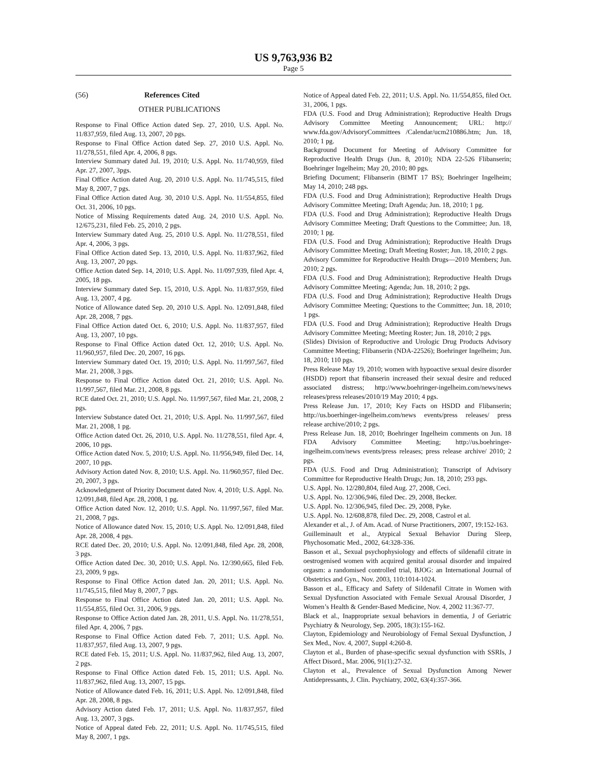US 9,763,936 B2
Page 5
(56) References Cited
OTHER PUBLICATIONS
Response to Final Office Action dated Sep. 27, 2010, U.S. Appl. No. 11/837,959, filed Aug. 13, 2007, 20 pgs.
Response to Final Office Action dated Sep. 27, 2010 U.S. Appl. No. 11/278,551, filed Apr. 4, 2006, 8 pgs.
Interview Summary dated Jul. 19, 2010; U.S. Appl. No. 11/740,959, filed Apr. 27, 2007, 3pgs.
Final Office Action dated Aug. 20, 2010 U.S. Appl. No. 11/745,515, filed May 8, 2007, 7 pgs.
Final Office Action dated Aug. 30, 2010 U.S. Appl. No. 11/554,855, filed Oct. 31, 2006, 10 pgs.
Notice of Missing Requirements dated Aug. 24, 2010 U.S. Appl. No. 12/675,231, filed Feb. 25, 2010, 2 pgs.
Interview Summary dated Aug. 25, 2010 U.S. Appl. No. 11/278,551, filed Apr. 4, 2006, 3 pgs.
Final Office Action dated Sep. 13, 2010, U.S. Appl. No. 11/837,962, filed Aug. 13, 2007, 20 pgs.
Office Action dated Sep. 14, 2010; U.S. Appl. No. 11/097,939, filed Apr. 4, 2005, 18 pgs.
Interview Summary dated Sep. 15, 2010, U.S. Appl. No. 11/837,959, filed Aug. 13, 2007, 4 pg.
Notice of Allowance dated Sep. 20, 2010 U.S. Appl. No. 12/091,848, filed Apr. 28, 2008, 7 pgs.
Final Office Action dated Oct. 6, 2010; U.S. Appl. No. 11/837,957, filed Aug. 13, 2007, 10 pgs.
Response to Final Office Action dated Oct. 12, 2010; U.S. Appl. No. 11/960,957, filed Dec. 20, 2007, 16 pgs.
Interview Summary dated Oct. 19, 2010; U.S. Appl. No. 11/997,567, filed Mar. 21, 2008, 3 pgs.
Response to Final Office Action dated Oct. 21, 2010; U.S. Appl. No. 11/997,567, filed Mar. 21, 2008, 8 pgs.
RCE dated Oct. 21, 2010; U.S. Appl. No. 11/997,567, filed Mar. 21, 2008, 2 pgs.
Interview Substance dated Oct. 21, 2010; U.S. Appl. No. 11/997,567, filed Mar. 21, 2008, 1 pg.
Office Action dated Oct. 26, 2010, U.S. Appl. No. 11/278,551, filed Apr. 4, 2006, 10 pgs.
Office Action dated Nov. 5, 2010; U.S. Appl. No. 11/956,949, filed Dec. 14, 2007, 10 pgs.
Advisory Action dated Nov. 8, 2010; U.S. Appl. No. 11/960,957, filed Dec. 20, 2007, 3 pgs.
Acknowledgment of Priority Document dated Nov. 4, 2010; U.S. Appl. No. 12/091,848, filed Apr. 28, 2008, 1 pg.
Office Action dated Nov. 12, 2010; U.S. Appl. No. 11/997,567, filed Mar. 21, 2008, 7 pgs.
Notice of Allowance dated Nov. 15, 2010; U.S. Appl. No. 12/091,848, filed Apr. 28, 2008, 4 pgs.
RCE dated Dec. 20, 2010; U.S. Appl. No. 12/091,848, filed Apr. 28, 2008, 3 pgs.
Office Action dated Dec. 30, 2010; U.S. Appl. No. 12/390,665, filed Feb. 23, 2009, 9 pgs.
Response to Final Office Action dated Jan. 20, 2011; U.S. Appl. No. 11/745,515, filed May 8, 2007, 7 pgs.
Response to Final Office Action dated Jan. 20, 2011; U.S. Appl. No. 11/554,855, filed Oct. 31, 2006, 9 pgs.
Response to Office Action dated Jan. 28, 2011, U.S. Appl. No. 11/278,551, filed Apr. 4, 2006, 7 pgs.
Response to Final Office Action dated Feb. 7, 2011; U.S. Appl. No. 11/837,957, filed Aug. 13, 2007, 9 pgs.
RCE dated Feb. 15, 2011; U.S. Appl. No. 11/837,962, filed Aug. 13, 2007, 2 pgs.
Response to Final Office Action dated Feb. 15, 2011; U.S. Appl. No. 11/837,962, filed Aug. 13, 2007, 15 pgs.
Notice of Allowance dated Feb. 16, 2011; U.S. Appl. No. 12/091,848, filed Apr. 28, 2008, 8 pgs.
Advisory Action dated Feb. 17, 2011; U.S. Appl. No. 11/837,957, filed Aug. 13, 2007, 3 pgs.
Notice of Appeal dated Feb. 22, 2011; U.S. Appl. No. 11/745,515, filed May 8, 2007, 1 pgs.
Notice of Appeal dated Feb. 22, 2011; U.S. Appl. No. 11/554,855, filed Oct. 31, 2006, 1 pgs.
FDA (U.S. Food and Drug Administration); Reproductive Health Drugs Advisory Committee Meeting Announcement; URL: http:// www.fda.gov/AdvisoryCommittees /Calendar/ucm210886.htm; Jun. 18, 2010; 1 pg.
Background Document for Meeting of Advisory Committee for Reproductive Health Drugs (Jun. 8, 2010); NDA 22-526 Flibanserin; Boehringer Ingelheim; May 20, 2010; 80 pgs.
Briefing Document; Flibanserin (BIMT 17 BS); Boehringer Ingelheim; May 14, 2010; 248 pgs.
FDA (U.S. Food and Drug Administration); Reproductive Health Drugs Advisory Committee Meeting; Draft Agenda; Jun. 18, 2010; 1 pg.
FDA (U.S. Food and Drug Administration); Reproductive Health Drugs Advisory Committee Meeting; Draft Questions to the Committee; Jun. 18, 2010; 1 pg.
FDA (U.S. Food and Drug Administration); Reproductive Health Drugs Advisory Committee Meeting; Draft Meeting Roster; Jun. 18, 2010; 2 pgs.
Advisory Committee for Reproductive Health Drugs—2010 Members; Jun. 2010; 2 pgs.
FDA (U.S. Food and Drug Administration); Reproductive Health Drugs Advisory Committee Meeting; Agenda; Jun. 18, 2010; 2 pgs.
FDA (U.S. Food and Drug Administration); Reproductive Health Drugs Advisory Committee Meeting; Questions to the Committee; Jun. 18, 2010; 1 pgs.
FDA (U.S. Food and Drug Administration); Reproductive Health Drugs Advisory Committee Meeting; Meeting Roster; Jun. 18, 2010; 2 pgs.
(Slides) Division of Reproductive and Urologic Drug Products Advisory Committee Meeting; Flibanserin (NDA-22526); Boehringer Ingelheim; Jun. 18, 2010; 110 pgs.
Press Release May 19, 2010; women with hypoactive sexual desire disorder (HSDD) report that fibanserin increased their sexual desire and reduced associated distress; http://www.boehringer-ingelheim.com/news/news releases/press releases/2010/19 May 2010; 4 pgs.
Press Release Jun. 17, 2010; Key Facts on HSDD and Flibanserin; http://us.boerhinger-ingelheim.com/news events/press releases/ press release archive/2010; 2 pgs.
Press Release Jun. 18, 2010; Boehringer Ingelheim comments on Jun. 18 FDA Advisory Committee Meeting; http://us.boehringer-ingelheim.com/news events/press releases; press release archive/ 2010; 2 pgs.
FDA (U.S. Food and Drug Administration); Transcript of Advisory Committee for Reproductive Health Drugs; Jun. 18, 2010; 293 pgs.
U.S. Appl. No. 12/280,804, filed Aug. 27, 2008, Ceci.
U.S. Appl. No. 12/306,946, filed Dec. 29, 2008, Becker.
U.S. Appl. No. 12/306,945, filed Dec. 29, 2008, Pyke.
U.S. Appl. No. 12/608,878, filed Dec. 29, 2008, Castrol et al.
Alexander et al., J. of Am. Acad. of Nurse Practitioners, 2007, 19:152-163.
Guilleminault et al., Atypical Sexual Behavior During Sleep, Phychosomatic Med., 2002, 64:328-336.
Basson et al., Sexual psychophysiology and effects of sildenafil citrate in oestrogenised women with acquired genital arousal disorder and impaired orgasm: a randomised controlled trial, BJOG: an International Journal of Obstetrics and Gyn., Nov. 2003, 110:1014-1024.
Basson et al., Efficacy and Safety of Sildenafil Citrate in Women with Sexual Dysfunction Associated with Female Sexual Arousal Disorder, J Women’s Health & Gender-Based Medicine, Nov. 4, 2002 11:367-77.
Black et al., Inappropriate sexual behaviors in dementia, J of Geriatric Psychiatry & Neurology, Sep. 2005, 18(3):155-162.
Clayton, Epidemiology and Neurobiology of Femal Sexual Dysfunction, J Sex Med., Nov. 4, 2007, Suppl 4:260-8.
Clayton et al., Burden of phase-specific sexual dysfunction with SSRIs, J Affect Disord., Mar. 2006, 91(1):27-32.
Clayton et al., Prevalence of Sexual Dysfunction Among Newer Antidepressants, J. Clin. Psychiatry, 2002, 63(4):357-366.